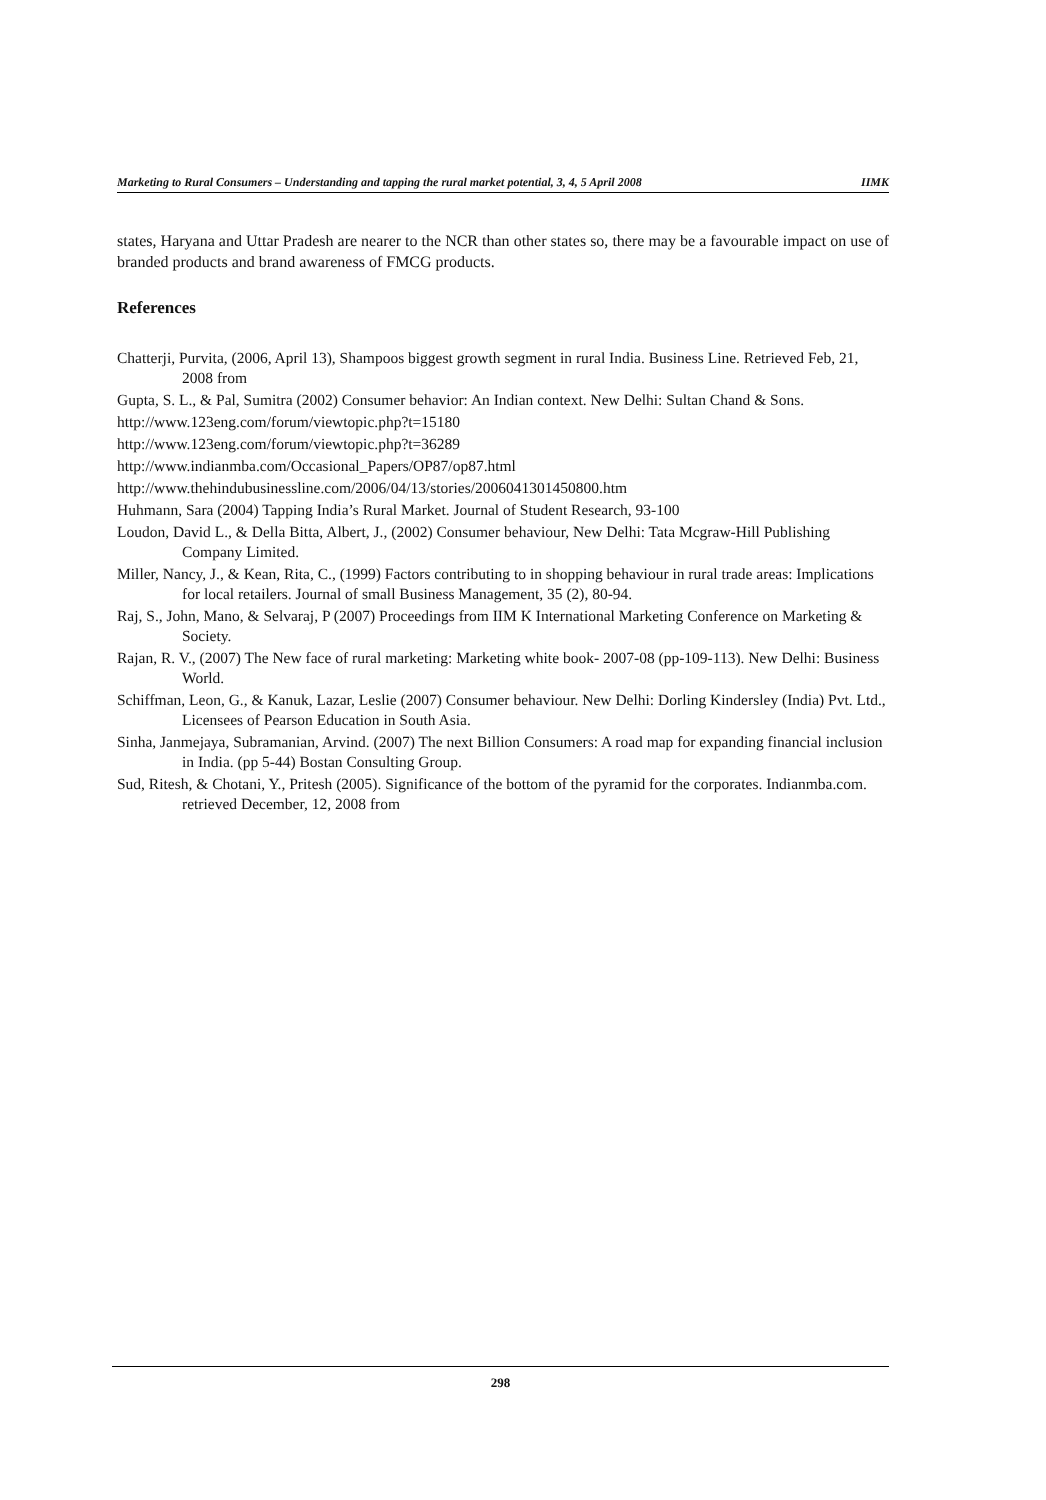Marketing to Rural Consumers – Understanding and tapping the rural market potential, 3, 4, 5 April 2008 IIMK
states, Haryana and Uttar Pradesh are nearer to the NCR than other states so, there may be a favourable impact on use of branded products and brand awareness of FMCG products.
References
Chatterji, Purvita, (2006, April 13), Shampoos biggest growth segment in rural India. Business Line. Retrieved Feb, 21, 2008 from
Gupta, S. L., & Pal, Sumitra (2002) Consumer behavior: An Indian context. New Delhi: Sultan Chand & Sons.
http://www.123eng.com/forum/viewtopic.php?t=15180
http://www.123eng.com/forum/viewtopic.php?t=36289
http://www.indianmba.com/Occasional_Papers/OP87/op87.html
http://www.thehindubusinessline.com/2006/04/13/stories/2006041301450800.htm
Huhmann, Sara (2004) Tapping India’s Rural Market. Journal of Student Research, 93-100
Loudon, David L., & Della Bitta, Albert, J., (2002) Consumer behaviour, New Delhi: Tata Mcgraw-Hill Publishing Company Limited.
Miller, Nancy, J., & Kean, Rita, C., (1999) Factors contributing to in shopping behaviour in rural trade areas: Implications for local retailers. Journal of small Business Management, 35 (2), 80-94.
Raj, S., John, Mano, & Selvaraj, P (2007) Proceedings from IIM K International Marketing Conference on Marketing & Society.
Rajan, R. V., (2007) The New face of rural marketing: Marketing white book- 2007-08 (pp-109-113). New Delhi: Business World.
Schiffman, Leon, G., & Kanuk, Lazar, Leslie (2007) Consumer behaviour. New Delhi: Dorling Kindersley (India) Pvt. Ltd., Licensees of Pearson Education in South Asia.
Sinha, Janmejaya, Subramanian, Arvind. (2007) The next Billion Consumers: A road map for expanding financial inclusion in India. (pp 5-44) Bostan Consulting Group.
Sud, Ritesh, & Chotani, Y., Pritesh (2005). Significance of the bottom of the pyramid for the corporates. Indianmba.com. retrieved December, 12, 2008 from
298